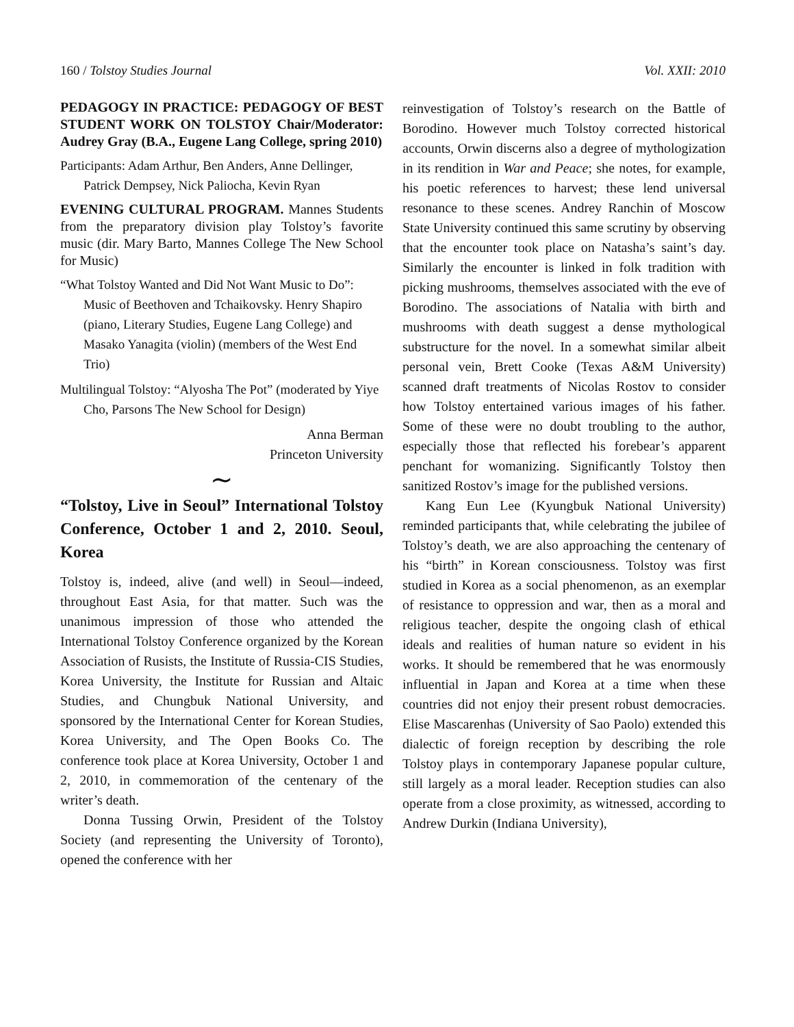160 / Tolstoy Studies Journal Vol. XXII: 2010
PEDAGOGY IN PRACTICE: PEDAGOGY OF BEST STUDENT WORK ON TOLSTOY Chair/Moderator: Audrey Gray (B.A., Eugene Lang College, spring 2010)
Participants: Adam Arthur, Ben Anders, Anne Dellinger, Patrick Dempsey, Nick Paliocha, Kevin Ryan
EVENING CULTURAL PROGRAM. Mannes Students from the preparatory division play Tolstoy’s favorite music (dir. Mary Barto, Mannes College The New School for Music)
“What Tolstoy Wanted and Did Not Want Music to Do”: Music of Beethoven and Tchaikovsky. Henry Shapiro (piano, Literary Studies, Eugene Lang College) and Masako Yanagita (violin) (members of the West End Trio)
Multilingual Tolstoy: “Alyosha The Pot” (moderated by Yiye Cho, Parsons The New School for Design)
Anna Berman
Princeton University
∼
“Tolstoy, Live in Seoul” International Tolstoy Conference, October 1 and 2, 2010. Seoul, Korea
Tolstoy is, indeed, alive (and well) in Seoul—indeed, throughout East Asia, for that matter. Such was the unanimous impression of those who attended the International Tolstoy Conference organized by the Korean Association of Rusists, the Institute of Russia-CIS Studies, Korea University, the Institute for Russian and Altaic Studies, and Chungbuk National University, and sponsored by the International Center for Korean Studies, Korea University, and The Open Books Co. The conference took place at Korea University, October 1 and 2, 2010, in commemoration of the centenary of the writer’s death.
Donna Tussing Orwin, President of the Tolstoy Society (and representing the University of Toronto), opened the conference with her
reinvestigation of Tolstoy’s research on the Battle of Borodino. However much Tolstoy corrected historical accounts, Orwin discerns also a degree of mythologization in its rendition in War and Peace; she notes, for example, his poetic references to harvest; these lend universal resonance to these scenes. Andrey Ranchin of Moscow State University continued this same scrutiny by observing that the encounter took place on Natasha’s saint’s day. Similarly the encounter is linked in folk tradition with picking mushrooms, themselves associated with the eve of Borodino. The associations of Natalia with birth and mushrooms with death suggest a dense mythological substructure for the novel. In a somewhat similar albeit personal vein, Brett Cooke (Texas A&M University) scanned draft treatments of Nicolas Rostov to consider how Tolstoy entertained various images of his father. Some of these were no doubt troubling to the author, especially those that reflected his forebear’s apparent penchant for womanizing. Significantly Tolstoy then sanitized Rostov’s image for the published versions.
Kang Eun Lee (Kyungbuk National University) reminded participants that, while celebrating the jubilee of Tolstoy’s death, we are also approaching the centenary of his “birth” in Korean consciousness. Tolstoy was first studied in Korea as a social phenomenon, as an exemplar of resistance to oppression and war, then as a moral and religious teacher, despite the ongoing clash of ethical ideals and realities of human nature so evident in his works. It should be remembered that he was enormously influential in Japan and Korea at a time when these countries did not enjoy their present robust democracies. Elise Mascarenhas (University of Sao Paolo) extended this dialectic of foreign reception by describing the role Tolstoy plays in contemporary Japanese popular culture, still largely as a moral leader. Reception studies can also operate from a close proximity, as witnessed, according to Andrew Durkin (Indiana University),